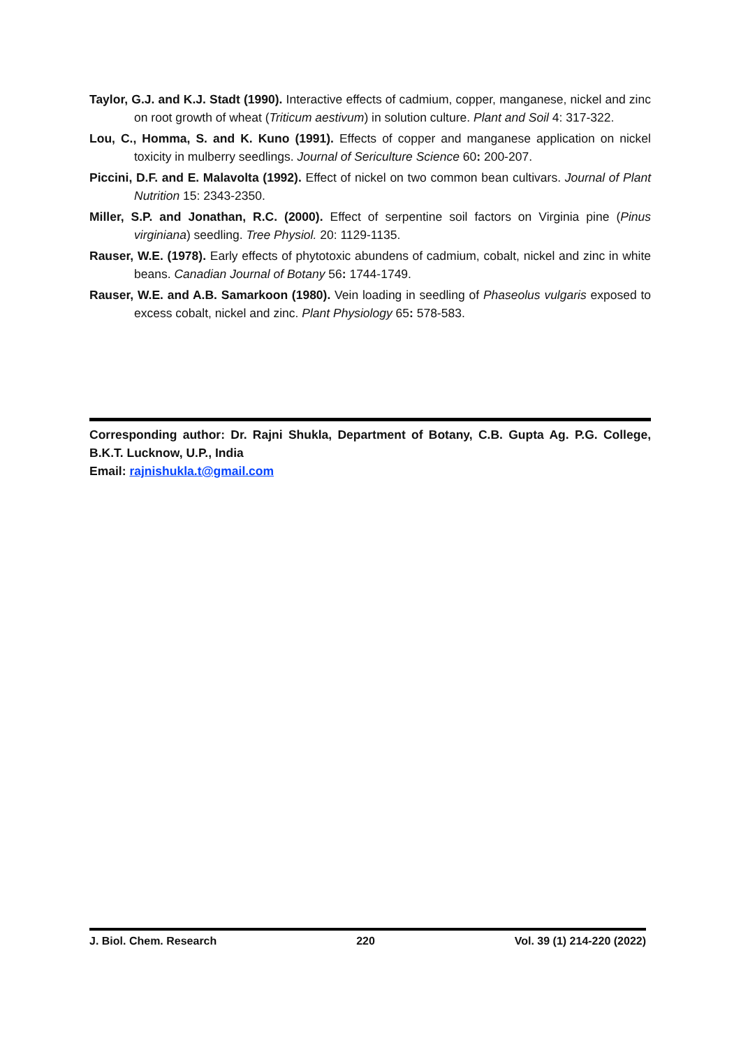Taylor, G.J. and K.J. Stadt (1990). Interactive effects of cadmium, copper, manganese, nickel and zinc on root growth of wheat (Triticum aestivum) in solution culture. Plant and Soil 4: 317-322.
Lou, C., Homma, S. and K. Kuno (1991). Effects of copper and manganese application on nickel toxicity in mulberry seedlings. Journal of Sericulture Science 60: 200-207.
Piccini, D.F. and E. Malavolta (1992). Effect of nickel on two common bean cultivars. Journal of Plant Nutrition 15: 2343-2350.
Miller, S.P. and Jonathan, R.C. (2000). Effect of serpentine soil factors on Virginia pine (Pinus virginiana) seedling. Tree Physiol. 20: 1129-1135.
Rauser, W.E. (1978). Early effects of phytotoxic abundens of cadmium, cobalt, nickel and zinc in white beans. Canadian Journal of Botany 56: 1744-1749.
Rauser, W.E. and A.B. Samarkoon (1980). Vein loading in seedling of Phaseolus vulgaris exposed to excess cobalt, nickel and zinc. Plant Physiology 65: 578-583.
Corresponding author: Dr. Rajni Shukla, Department of Botany, C.B. Gupta Ag. P.G. College, B.K.T. Lucknow, U.P., India
Email: rajnishukla.t@gmail.com
J. Biol. Chem. Research 220 Vol. 39 (1) 214-220 (2022)